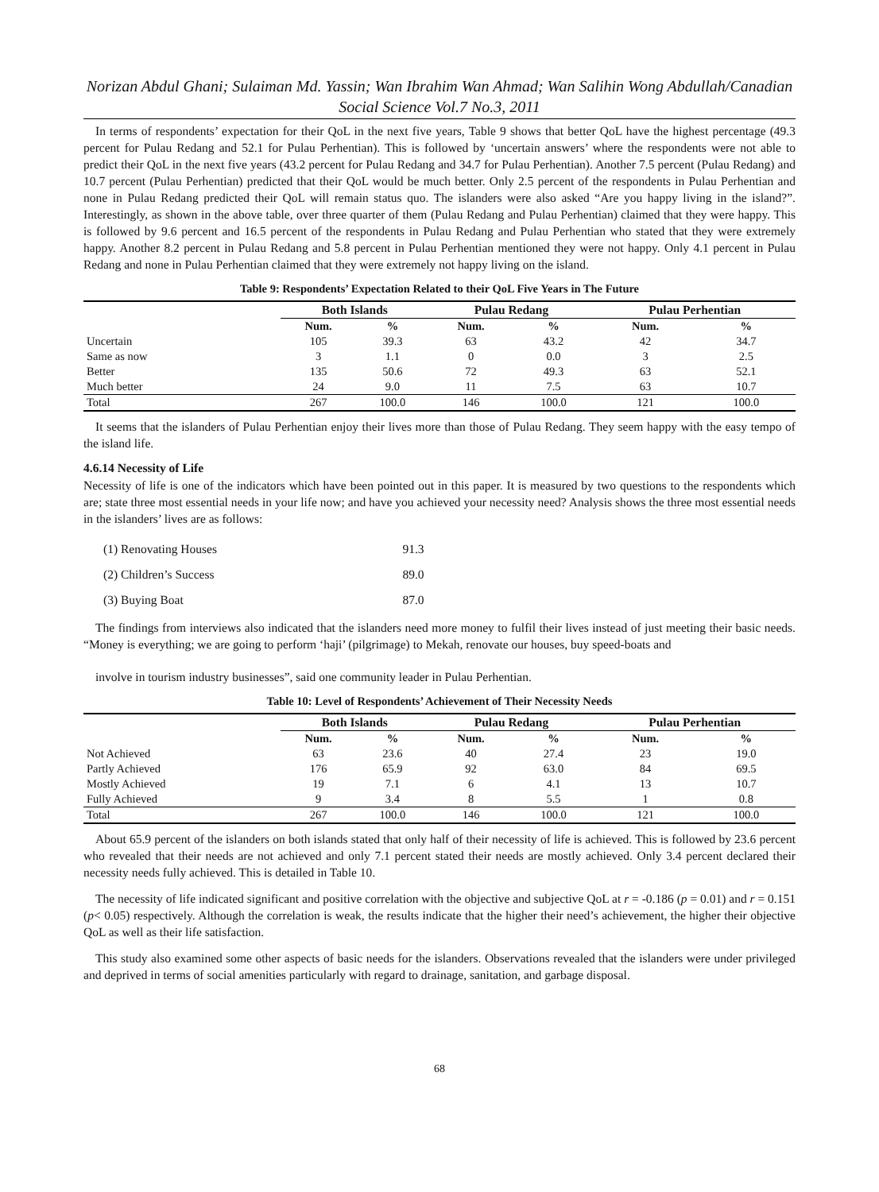Norizan Abdul Ghani; Sulaiman Md. Yassin; Wan Ibrahim Wan Ahmad; Wan Salihin Wong Abdullah/Canadian Social Science Vol.7 No.3, 2011
In terms of respondents’ expectation for their QoL in the next five years, Table 9 shows that better QoL have the highest percentage (49.3 percent for Pulau Redang and 52.1 for Pulau Perhentian). This is followed by ‘uncertain answers’ where the respondents were not able to predict their QoL in the next five years (43.2 percent for Pulau Redang and 34.7 for Pulau Perhentian). Another 7.5 percent (Pulau Redang) and 10.7 percent (Pulau Perhentian) predicted that their QoL would be much better. Only 2.5 percent of the respondents in Pulau Perhentian and none in Pulau Redang predicted their QoL will remain status quo. The islanders were also asked “Are you happy living in the island?”. Interestingly, as shown in the above table, over three quarter of them (Pulau Redang and Pulau Perhentian) claimed that they were happy. This is followed by 9.6 percent and 16.5 percent of the respondents in Pulau Redang and Pulau Perhentian who stated that they were extremely happy. Another 8.2 percent in Pulau Redang and 5.8 percent in Pulau Perhentian mentioned they were not happy. Only 4.1 percent in Pulau Redang and none in Pulau Perhentian claimed that they were extremely not happy living on the island.
Table 9: Respondents’ Expectation Related to their QoL Five Years in The Future
| | Both Islands | | Pulau Redang | | Pulau Perhentian | |
| --- | --- | --- | --- | --- | --- | --- |
| | Num. | % | Num. | % | Num. | % |
| Uncertain | 105 | 39.3 | 63 | 43.2 | 42 | 34.7 |
| Same as now | 3 | 1.1 | 0 | 0.0 | 3 | 2.5 |
| Better | 135 | 50.6 | 72 | 49.3 | 63 | 52.1 |
| Much better | 24 | 9.0 | 11 | 7.5 | 63 | 10.7 |
| Total | 267 | 100.0 | 146 | 100.0 | 121 | 100.0 |
It seems that the islanders of Pulau Perhentian enjoy their lives more than those of Pulau Redang. They seem happy with the easy tempo of the island life.
4.6.14 Necessity of Life
Necessity of life is one of the indicators which have been pointed out in this paper. It is measured by two questions to the respondents which are; state three most essential needs in your life now; and have you achieved your necessity need? Analysis shows the three most essential needs in the islanders’ lives are as follows:
| (1) Renovating Houses | 91.3 |
| (2) Children’s Success | 89.0 |
| (3) Buying Boat | 87.0 |
The findings from interviews also indicated that the islanders need more money to fulfil their lives instead of just meeting their basic needs. “Money is everything; we are going to perform ‘haji’ (pilgrimage) to Mekah, renovate our houses, buy speed-boats and
involve in tourism industry businesses”, said one community leader in Pulau Perhentian.
Table 10: Level of Respondents’ Achievement of Their Necessity Needs
| | Both Islands | | Pulau Redang | | Pulau Perhentian | |
| --- | --- | --- | --- | --- | --- | --- |
| | Num. | % | Num. | % | Num. | % |
| Not Achieved | 63 | 23.6 | 40 | 27.4 | 23 | 19.0 |
| Partly Achieved | 176 | 65.9 | 92 | 63.0 | 84 | 69.5 |
| Mostly Achieved | 19 | 7.1 | 6 | 4.1 | 13 | 10.7 |
| Fully Achieved | 9 | 3.4 | 8 | 5.5 | 1 | 0.8 |
| Total | 267 | 100.0 | 146 | 100.0 | 121 | 100.0 |
About 65.9 percent of the islanders on both islands stated that only half of their necessity of life is achieved. This is followed by 23.6 percent who revealed that their needs are not achieved and only 7.1 percent stated their needs are mostly achieved. Only 3.4 percent declared their necessity needs fully achieved. This is detailed in Table 10.
The necessity of life indicated significant and positive correlation with the objective and subjective QoL at r = -0.186 (p = 0.01) and r = 0.151 (p< 0.05) respectively. Although the correlation is weak, the results indicate that the higher their need’s achievement, the higher their objective QoL as well as their life satisfaction.
This study also examined some other aspects of basic needs for the islanders. Observations revealed that the islanders were under privileged and deprived in terms of social amenities particularly with regard to drainage, sanitation, and garbage disposal.
68